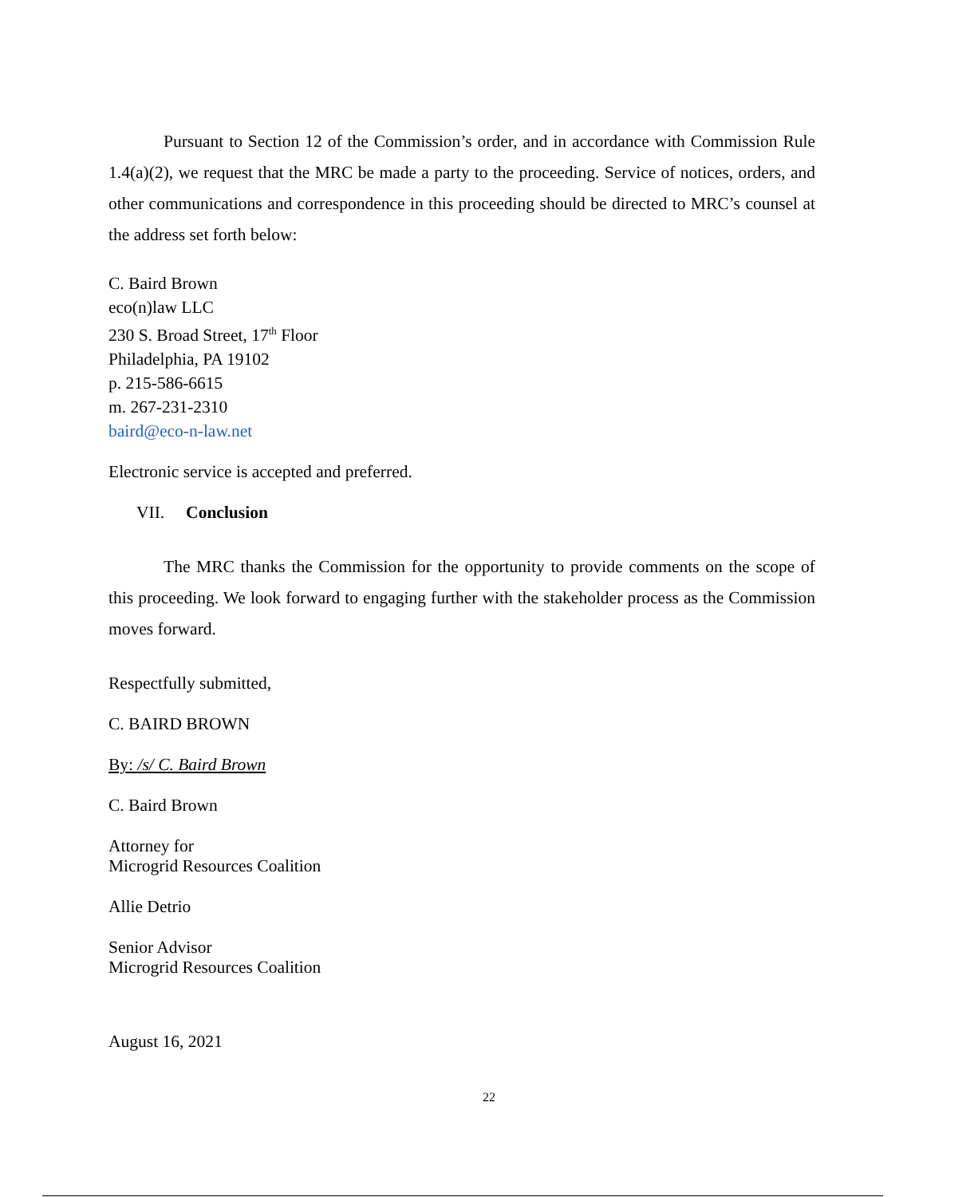Pursuant to Section 12 of the Commission’s order, and in accordance with Commission Rule 1.4(a)(2), we request that the MRC be made a party to the proceeding. Service of notices, orders, and other communications and correspondence in this proceeding should be directed to MRC’s counsel at the address set forth below:
C. Baird Brown
eco(n)law LLC
230 S. Broad Street, 17<sup>th</sup> Floor
Philadelphia, PA 19102
p. 215-586-6615
m. 267-231-2310
baird@eco-n-law.net
Electronic service is accepted and preferred.
VII. Conclusion
The MRC thanks the Commission for the opportunity to provide comments on the scope of this proceeding. We look forward to engaging further with the stakeholder process as the Commission moves forward.
Respectfully submitted,
C. BAIRD BROWN
By: /s/ C. Baird Brown
C. Baird Brown
Attorney for
Microgrid Resources Coalition
Allie Detrio
Senior Advisor
Microgrid Resources Coalition
August 16, 2021
22